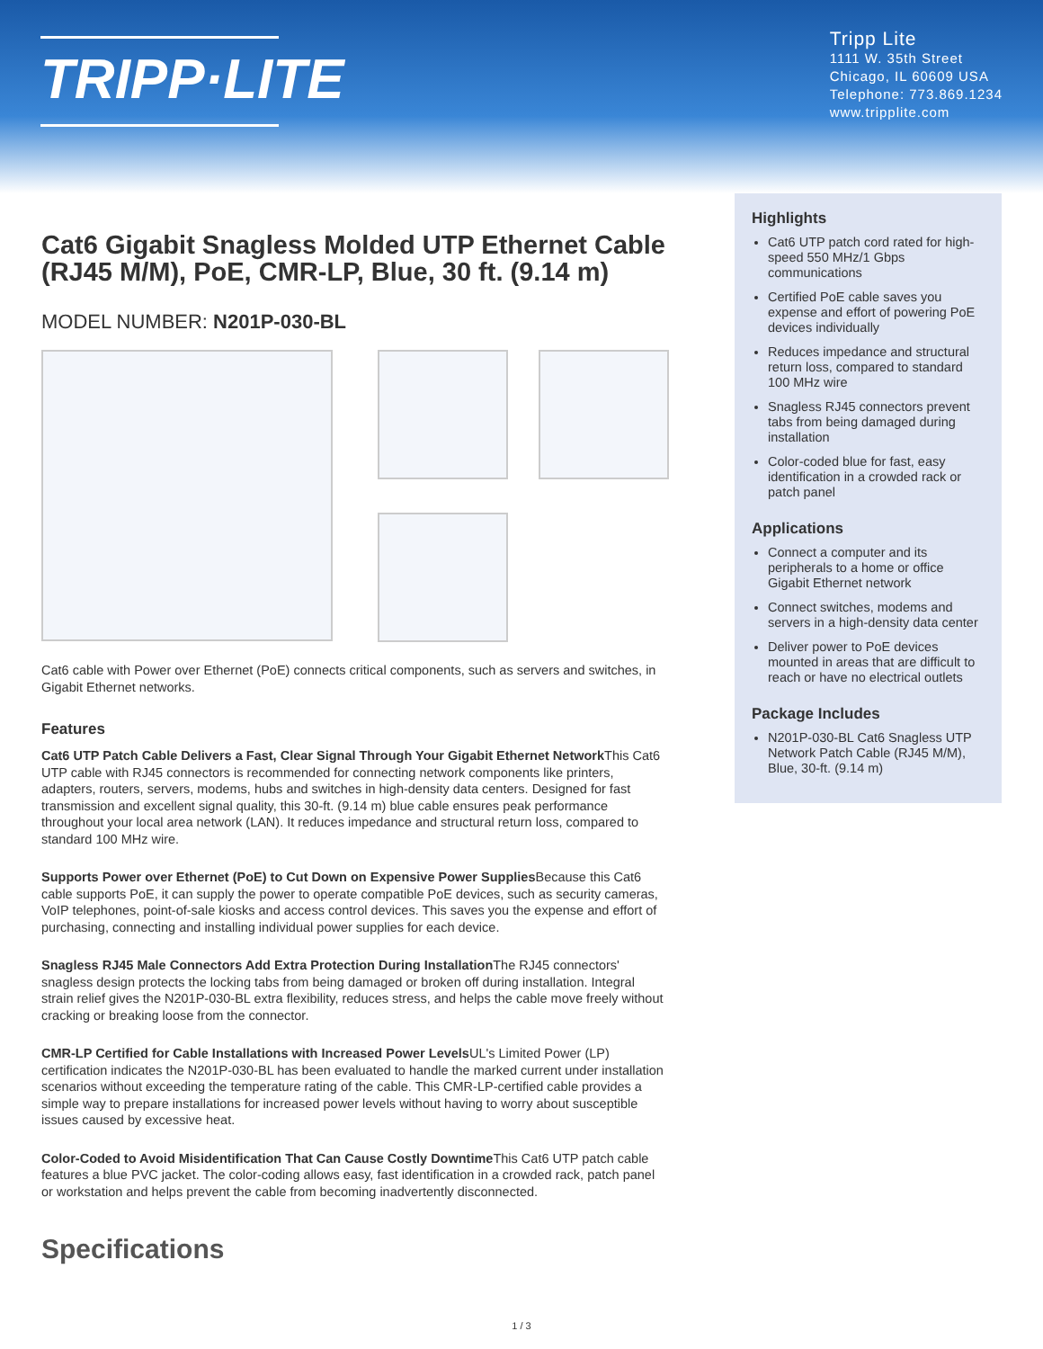TRIPP·LITE
Tripp Lite
1111 W. 35th Street
Chicago, IL 60609 USA
Telephone: 773.869.1234
www.tripplite.com
Cat6 Gigabit Snagless Molded UTP Ethernet Cable (RJ45 M/M), PoE, CMR-LP, Blue, 30 ft. (9.14 m)
MODEL NUMBER: N201P-030-BL
Cat6 cable with Power over Ethernet (PoE) connects critical components, such as servers and switches, in Gigabit Ethernet networks.
Features
Cat6 UTP Patch Cable Delivers a Fast, Clear Signal Through Your Gigabit Ethernet Network This Cat6 UTP cable with RJ45 connectors is recommended for connecting network components like printers, adapters, routers, servers, modems, hubs and switches in high-density data centers. Designed for fast transmission and excellent signal quality, this 30-ft. (9.14 m) blue cable ensures peak performance throughout your local area network (LAN). It reduces impedance and structural return loss, compared to standard 100 MHz wire.
Supports Power over Ethernet (PoE) to Cut Down on Expensive Power Supplies Because this Cat6 cable supports PoE, it can supply the power to operate compatible PoE devices, such as security cameras, VoIP telephones, point-of-sale kiosks and access control devices. This saves you the expense and effort of purchasing, connecting and installing individual power supplies for each device.
Snagless RJ45 Male Connectors Add Extra Protection During Installation The RJ45 connectors' snagless design protects the locking tabs from being damaged or broken off during installation. Integral strain relief gives the N201P-030-BL extra flexibility, reduces stress, and helps the cable move freely without cracking or breaking loose from the connector.
CMR-LP Certified for Cable Installations with Increased Power Levels UL's Limited Power (LP) certification indicates the N201P-030-BL has been evaluated to handle the marked current under installation scenarios without exceeding the temperature rating of the cable. This CMR-LP-certified cable provides a simple way to prepare installations for increased power levels without having to worry about susceptible issues caused by excessive heat.
Color-Coded to Avoid Misidentification That Can Cause Costly Downtime This Cat6 UTP patch cable features a blue PVC jacket. The color-coding allows easy, fast identification in a crowded rack, patch panel or workstation and helps prevent the cable from becoming inadvertently disconnected.
Specifications
Highlights
Cat6 UTP patch cord rated for high-speed 550 MHz/1 Gbps communications
Certified PoE cable saves you expense and effort of powering PoE devices individually
Reduces impedance and structural return loss, compared to standard 100 MHz wire
Snagless RJ45 connectors prevent tabs from being damaged during installation
Color-coded blue for fast, easy identification in a crowded rack or patch panel
Applications
Connect a computer and its peripherals to a home or office Gigabit Ethernet network
Connect switches, modems and servers in a high-density data center
Deliver power to PoE devices mounted in areas that are difficult to reach or have no electrical outlets
Package Includes
N201P-030-BL Cat6 Snagless UTP Network Patch Cable (RJ45 M/M), Blue, 30-ft. (9.14 m)
1 / 3